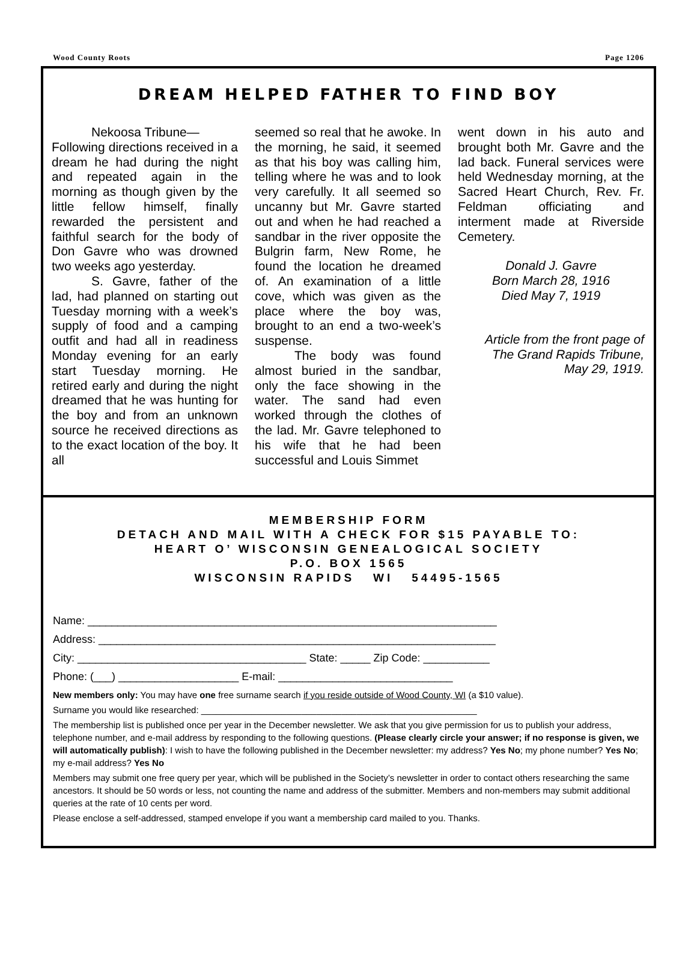Wood County Roots Page 1206
DREAM HELPED FATHER TO FIND BOY
Nekoosa Tribune—
Following directions received in a dream he had during the night and repeated again in the morning as though given by the little fellow himself, finally rewarded the persistent and faithful search for the body of Don Gavre who was drowned two weeks ago yesterday.
S. Gavre, father of the lad, had planned on starting out Tuesday morning with a week’s supply of food and a camping outfit and had all in readiness Monday evening for an early start Tuesday morning. He retired early and during the night dreamed that he was hunting for the boy and from an unknown source he received directions as to the exact location of the boy. It all
seemed so real that he awoke. In the morning, he said, it seemed as that his boy was calling him, telling where he was and to look very carefully. It all seemed so uncanny but Mr. Gavre started out and when he had reached a sandbar in the river opposite the Bulgrin farm, New Rome, he found the location he dreamed of. An examination of a little cove, which was given as the place where the boy was, brought to an end a two-week’s suspense.
The body was found almost buried in the sandbar, only the face showing in the water. The sand had even worked through the clothes of the lad. Mr. Gavre telephoned to his wife that he had been successful and Louis Simmet
went down in his auto and brought both Mr. Gavre and the lad back. Funeral services were held Wednesday morning, at the Sacred Heart Church, Rev. Fr. Feldman officiating and interment made at Riverside Cemetery.
Donald J. Gavre
Born March 28, 1916
Died May 7, 1919
Article from the front page of
The Grand Rapids Tribune,
May 29, 1919.
MEMBERSHIP FORM
DETACH AND MAIL WITH A CHECK FOR $15 PAYABLE TO:
HEART O’ WISCONSIN GENEALOGICAL SOCIETY
P.O. BOX 1565
WISCONSIN RAPIDS WI 54495-1565
Name: ____________________________________________________________________
Address: __________________________________________________________________
City: ______________________________________ State: _____ Zip Code: ___________
Phone: (___) ____________________ E-mail: _____________________________
New members only: You may have one free surname search if you reside outside of Wood County, WI (a $10 value).
Surname you would like researched: _______________________________________________________
The membership list is published once per year in the December newsletter. We ask that you give permission for us to publish your address, telephone number, and e-mail address by responding to the following questions. (Please clearly circle your answer; if no response is given, we will automatically publish): I wish to have the following published in the December newsletter: my address? Yes No; my phone number? Yes No; my e-mail address? Yes No
Members may submit one free query per year, which will be published in the Society’s newsletter in order to contact others researching the same ancestors. It should be 50 words or less, not counting the name and address of the submitter. Members and non-members may submit additional queries at the rate of 10 cents per word.
Please enclose a self-addressed, stamped envelope if you want a membership card mailed to you. Thanks.